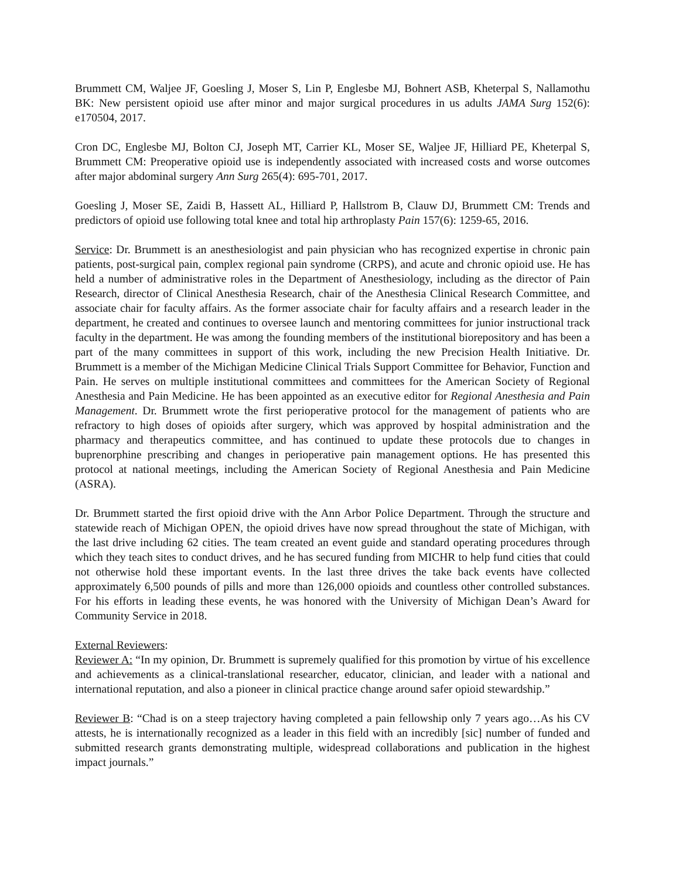Brummett CM, Waljee JF, Goesling J, Moser S, Lin P, Englesbe MJ, Bohnert ASB, Kheterpal S, Nallamothu BK: New persistent opioid use after minor and major surgical procedures in us adults JAMA Surg 152(6): e170504, 2017.
Cron DC, Englesbe MJ, Bolton CJ, Joseph MT, Carrier KL, Moser SE, Waljee JF, Hilliard PE, Kheterpal S, Brummett CM: Preoperative opioid use is independently associated with increased costs and worse outcomes after major abdominal surgery Ann Surg 265(4): 695-701, 2017.
Goesling J, Moser SE, Zaidi B, Hassett AL, Hilliard P, Hallstrom B, Clauw DJ, Brummett CM: Trends and predictors of opioid use following total knee and total hip arthroplasty Pain 157(6): 1259-65, 2016.
Service: Dr. Brummett is an anesthesiologist and pain physician who has recognized expertise in chronic pain patients, post-surgical pain, complex regional pain syndrome (CRPS), and acute and chronic opioid use. He has held a number of administrative roles in the Department of Anesthesiology, including as the director of Pain Research, director of Clinical Anesthesia Research, chair of the Anesthesia Clinical Research Committee, and associate chair for faculty affairs. As the former associate chair for faculty affairs and a research leader in the department, he created and continues to oversee launch and mentoring committees for junior instructional track faculty in the department. He was among the founding members of the institutional biorepository and has been a part of the many committees in support of this work, including the new Precision Health Initiative. Dr. Brummett is a member of the Michigan Medicine Clinical Trials Support Committee for Behavior, Function and Pain. He serves on multiple institutional committees and committees for the American Society of Regional Anesthesia and Pain Medicine. He has been appointed as an executive editor for Regional Anesthesia and Pain Management. Dr. Brummett wrote the first perioperative protocol for the management of patients who are refractory to high doses of opioids after surgery, which was approved by hospital administration and the pharmacy and therapeutics committee, and has continued to update these protocols due to changes in buprenorphine prescribing and changes in perioperative pain management options. He has presented this protocol at national meetings, including the American Society of Regional Anesthesia and Pain Medicine (ASRA).
Dr. Brummett started the first opioid drive with the Ann Arbor Police Department. Through the structure and statewide reach of Michigan OPEN, the opioid drives have now spread throughout the state of Michigan, with the last drive including 62 cities. The team created an event guide and standard operating procedures through which they teach sites to conduct drives, and he has secured funding from MICHR to help fund cities that could not otherwise hold these important events. In the last three drives the take back events have collected approximately 6,500 pounds of pills and more than 126,000 opioids and countless other controlled substances. For his efforts in leading these events, he was honored with the University of Michigan Dean’s Award for Community Service in 2018.
External Reviewers:
Reviewer A: “In my opinion, Dr. Brummett is supremely qualified for this promotion by virtue of his excellence and achievements as a clinical-translational researcher, educator, clinician, and leader with a national and international reputation, and also a pioneer in clinical practice change around safer opioid stewardship.”
Reviewer B: “Chad is on a steep trajectory having completed a pain fellowship only 7 years ago…As his CV attests, he is internationally recognized as a leader in this field with an incredibly [sic] number of funded and submitted research grants demonstrating multiple, widespread collaborations and publication in the highest impact journals.”